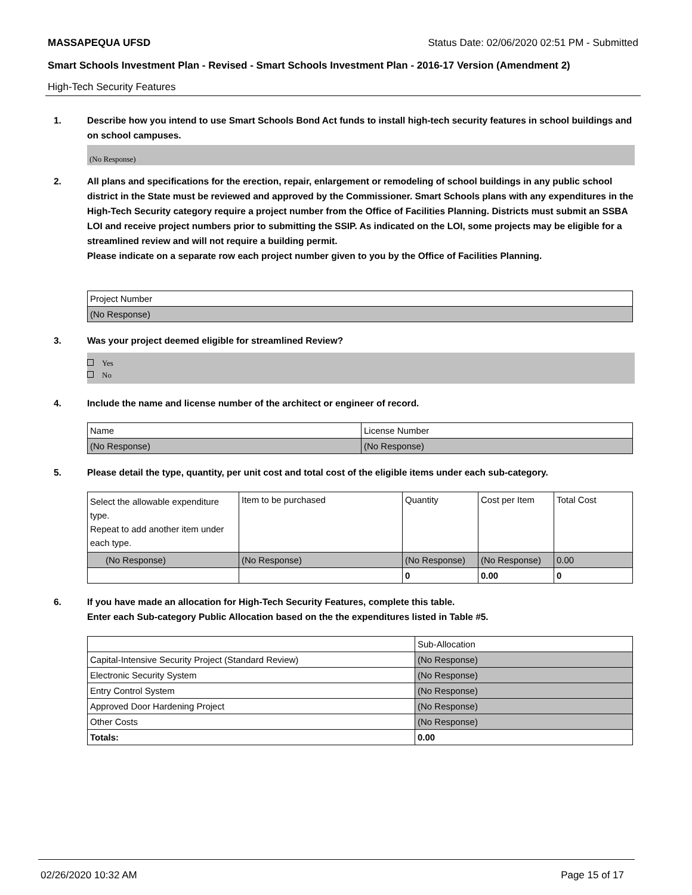MASSAPEQUA UFSD Status Date: 02/06/2020 02:51 PM - Submitted
Smart Schools Investment Plan - Revised - Smart Schools Investment Plan - 2016-17 Version (Amendment 2)
High-Tech Security Features
1. Describe how you intend to use Smart Schools Bond Act funds to install high-tech security features in school buildings and on school campuses.
(No Response)
2. All plans and specifications for the erection, repair, enlargement or remodeling of school buildings in any public school district in the State must be reviewed and approved by the Commissioner. Smart Schools plans with any expenditures in the High-Tech Security category require a project number from the Office of Facilities Planning. Districts must submit an SSBA LOI and receive project numbers prior to submitting the SSIP. As indicated on the LOI, some projects may be eligible for a streamlined review and will not require a building permit.
Please indicate on a separate row each project number given to you by the Office of Facilities Planning.
| Project Number |
| (No Response) |
3. Was your project deemed eligible for streamlined Review?
Yes
No
4. Include the name and license number of the architect or engineer of record.
| Name | License Number |
| (No Response) | (No Response) |
5. Please detail the type, quantity, per unit cost and total cost of the eligible items under each sub-category.
| Select the allowable expenditure type. Repeat to add another item under each type. | Item to be purchased | Quantity | Cost per Item | Total Cost |
| (No Response) | (No Response) | (No Response) | (No Response) | 0.00 |
| | | 0 | 0.00 | 0 |
6. If you have made an allocation for High-Tech Security Features, complete this table.
Enter each Sub-category Public Allocation based on the the expenditures listed in Table #5.
| | Sub-Allocation |
| Capital-Intensive Security Project (Standard Review) | (No Response) |
| Electronic Security System | (No Response) |
| Entry Control System | (No Response) |
| Approved Door Hardening Project | (No Response) |
| Other Costs | (No Response) |
| Totals: | 0.00 |
02/26/2020 10:32 AM Page 15 of 17